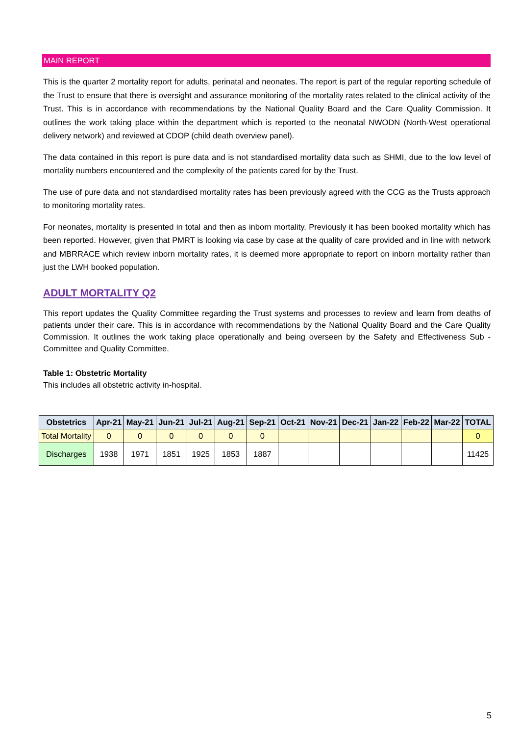MAIN REPORT
This is the quarter 2 mortality report for adults, perinatal and neonates. The report is part of the regular reporting schedule of the Trust to ensure that there is oversight and assurance monitoring of the mortality rates related to the clinical activity of the Trust. This is in accordance with recommendations by the National Quality Board and the Care Quality Commission. It outlines the work taking place within the department which is reported to the neonatal NWODN (North-West operational delivery network) and reviewed at CDOP (child death overview panel).
The data contained in this report is pure data and is not standardised mortality data such as SHMI, due to the low level of mortality numbers encountered and the complexity of the patients cared for by the Trust.
The use of pure data and not standardised mortality rates has been previously agreed with the CCG as the Trusts approach to monitoring mortality rates.
For neonates, mortality is presented in total and then as inborn mortality. Previously it has been booked mortality which has been reported. However, given that PMRT is looking via case by case at the quality of care provided and in line with network and MBRRACE which review inborn mortality rates, it is deemed more appropriate to report on inborn mortality rather than just the LWH booked population.
ADULT MORTALITY Q2
This report updates the Quality Committee regarding the Trust systems and processes to review and learn from deaths of patients under their care. This is in accordance with recommendations by the National Quality Board and the Care Quality Commission. It outlines the work taking place operationally and being overseen by the Safety and Effectiveness Sub - Committee and Quality Committee.
Table 1: Obstetric Mortality
This includes all obstetric activity in-hospital.
| Obstetrics | Apr-21 | May-21 | Jun-21 | Jul-21 | Aug-21 | Sep-21 | Oct-21 | Nov-21 | Dec-21 | Jan-22 | Feb-22 | Mar-22 | TOTAL |
| --- | --- | --- | --- | --- | --- | --- | --- | --- | --- | --- | --- | --- | --- |
| Total Mortality | 0 | 0 | 0 | 0 | 0 | 0 | | | | | | | 0 |
| Discharges | 1938 | 1971 | 1851 | 1925 | 1853 | 1887 | | | | | | | 11425 |
5